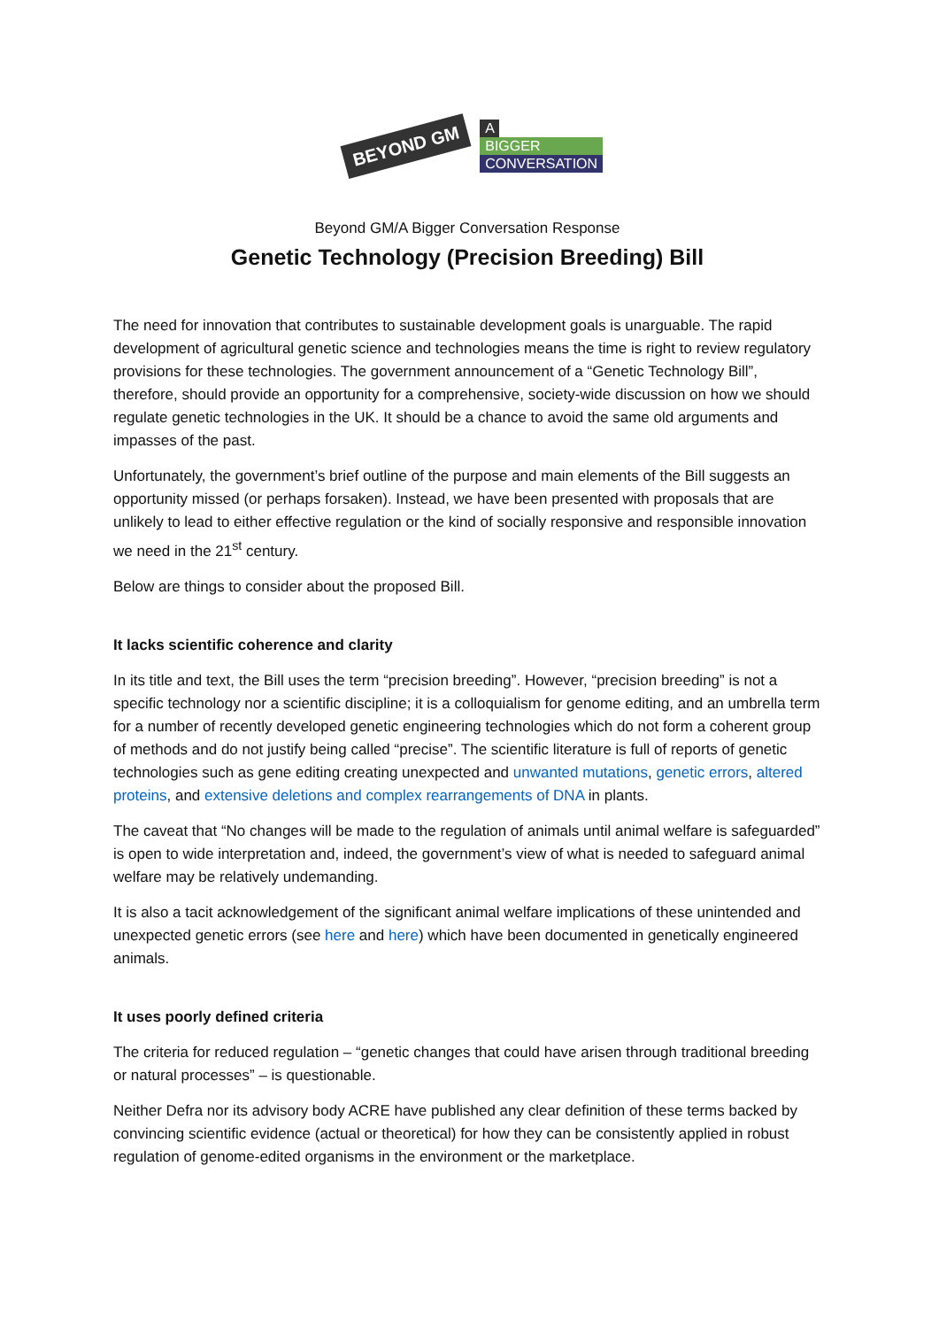BEYOND GM
A
BIGGER
CONVERSATION
Beyond GM/A Bigger Conversation Response
Genetic Technology (Precision Breeding) Bill
The need for innovation that contributes to sustainable development goals is unarguable. The rapid development of agricultural genetic science and technologies means the time is right to review regulatory provisions for these technologies. The government announcement of a “Genetic Technology Bill”, therefore, should provide an opportunity for a comprehensive, society-wide discussion on how we should regulate genetic technologies in the UK. It should be a chance to avoid the same old arguments and impasses of the past.
Unfortunately, the government’s brief outline of the purpose and main elements of the Bill suggests an opportunity missed (or perhaps forsaken). Instead, we have been presented with proposals that are unlikely to lead to either effective regulation or the kind of socially responsive and responsible innovation we need in the 21<sup>st</sup> century.
Below are things to consider about the proposed Bill.
It lacks scientific coherence and clarity
In its title and text, the Bill uses the term “precision breeding”. However, “precision breeding” is not a specific technology nor a scientific discipline; it is a colloquialism for genome editing, and an umbrella term for a number of recently developed genetic engineering technologies which do not form a coherent group of methods and do not justify being called “precise”. The scientific literature is full of reports of genetic technologies such as gene editing creating unexpected and unwanted mutations, genetic errors, altered proteins, and extensive deletions and complex rearrangements of DNA in plants.
The caveat that “No changes will be made to the regulation of animals until animal welfare is safeguarded” is open to wide interpretation and, indeed, the government’s view of what is needed to safeguard animal welfare may be relatively undemanding.
It is also a tacit acknowledgement of the significant animal welfare implications of these unintended and unexpected genetic errors (see here and here) which have been documented in genetically engineered animals.
It uses poorly defined criteria
The criteria for reduced regulation – “genetic changes that could have arisen through traditional breeding or natural processes” – is questionable.
Neither Defra nor its advisory body ACRE have published any clear definition of these terms backed by convincing scientific evidence (actual or theoretical) for how they can be consistently applied in robust regulation of genome-edited organisms in the environment or the marketplace.